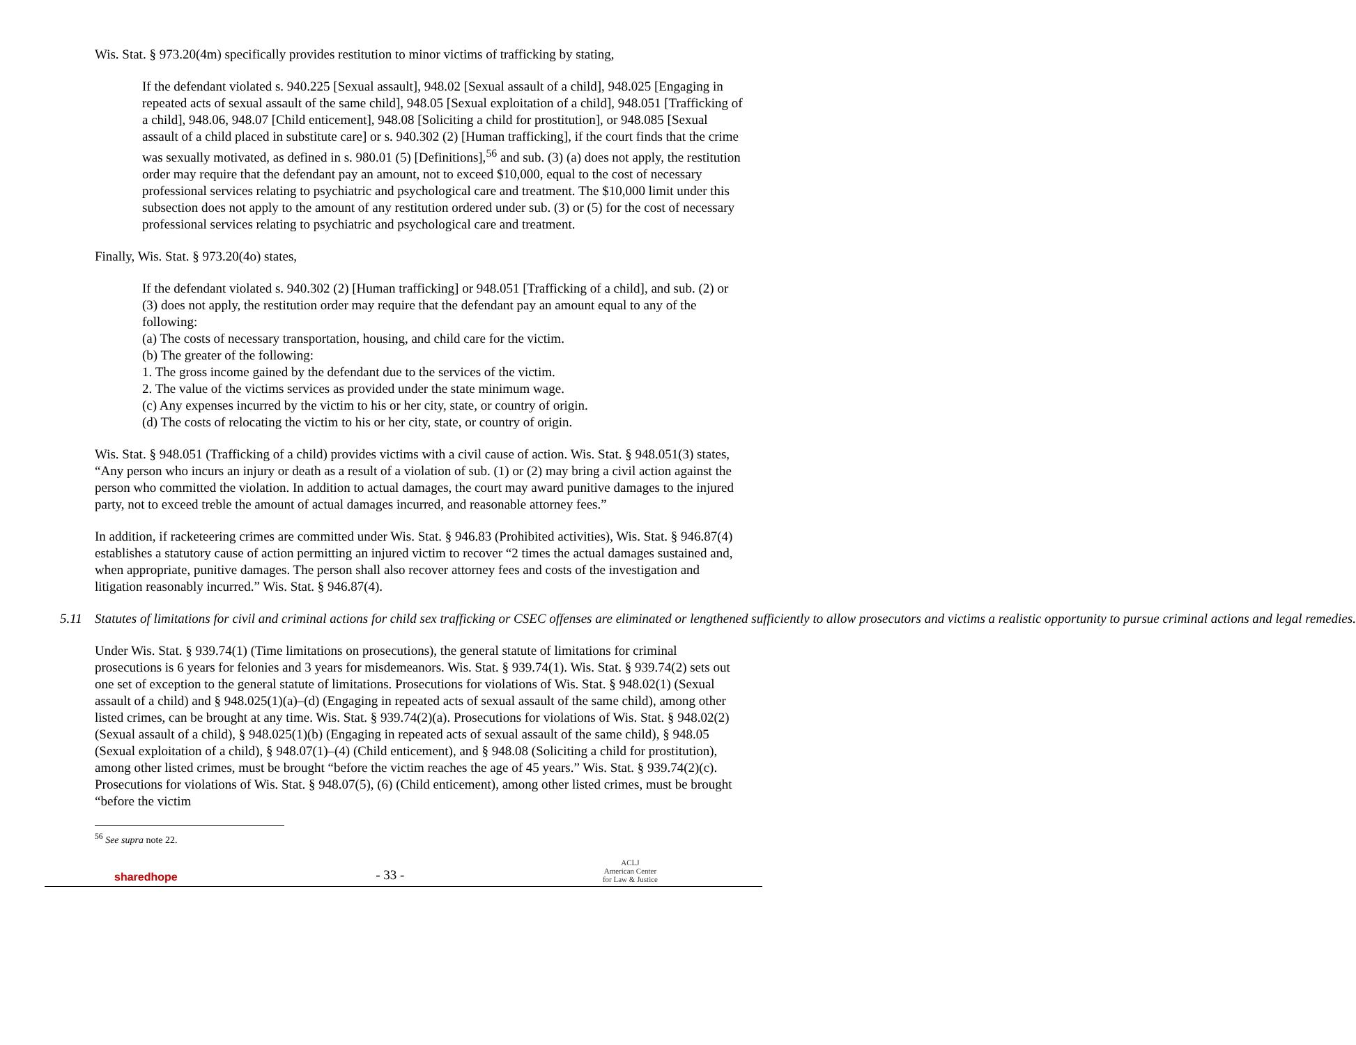Wis. Stat. § 973.20(4m) specifically provides restitution to minor victims of trafficking by stating,
If the defendant violated s. 940.225 [Sexual assault], 948.02 [Sexual assault of a child], 948.025 [Engaging in repeated acts of sexual assault of the same child], 948.05 [Sexual exploitation of a child], 948.051 [Trafficking of a child], 948.06, 948.07 [Child enticement], 948.08 [Soliciting a child for prostitution], or 948.085 [Sexual assault of a child placed in substitute care] or s. 940.302 (2) [Human trafficking], if the court finds that the crime was sexually motivated, as defined in s. 980.01 (5) [Definitions],<sup>56</sup> and sub. (3) (a) does not apply, the restitution order may require that the defendant pay an amount, not to exceed $10,000, equal to the cost of necessary professional services relating to psychiatric and psychological care and treatment. The $10,000 limit under this subsection does not apply to the amount of any restitution ordered under sub. (3) or (5) for the cost of necessary professional services relating to psychiatric and psychological care and treatment.
Finally, Wis. Stat. § 973.20(4o) states,
If the defendant violated s. 940.302 (2) [Human trafficking] or 948.051 [Trafficking of a child], and sub. (2) or (3) does not apply, the restitution order may require that the defendant pay an amount equal to any of the following:
(a) The costs of necessary transportation, housing, and child care for the victim.
(b) The greater of the following:
1. The gross income gained by the defendant due to the services of the victim.
2. The value of the victims services as provided under the state minimum wage.
(c) Any expenses incurred by the victim to his or her city, state, or country of origin.
(d) The costs of relocating the victim to his or her city, state, or country of origin.
Wis. Stat. § 948.051 (Trafficking of a child) provides victims with a civil cause of action. Wis. Stat. § 948.051(3) states, “Any person who incurs an injury or death as a result of a violation of sub. (1) or (2) may bring a civil action against the person who committed the violation. In addition to actual damages, the court may award punitive damages to the injured party, not to exceed treble the amount of actual damages incurred, and reasonable attorney fees.”
In addition, if racketeering crimes are committed under Wis. Stat. § 946.83 (Prohibited activities), Wis. Stat. § 946.87(4) establishes a statutory cause of action permitting an injured victim to recover “2 times the actual damages sustained and, when appropriate, punitive damages. The person shall also recover attorney fees and costs of the investigation and litigation reasonably incurred.” Wis. Stat. § 946.87(4).
5.11 Statutes of limitations for civil and criminal actions for child sex trafficking or CSEC offenses are eliminated or lengthened sufficiently to allow prosecutors and victims a realistic opportunity to pursue criminal actions and legal remedies.
Under Wis. Stat. § 939.74(1) (Time limitations on prosecutions), the general statute of limitations for criminal prosecutions is 6 years for felonies and 3 years for misdemeanors. Wis. Stat. § 939.74(1). Wis. Stat. § 939.74(2) sets out one set of exception to the general statute of limitations. Prosecutions for violations of Wis. Stat. § 948.02(1) (Sexual assault of a child) and § 948.025(1)(a)–(d) (Engaging in repeated acts of sexual assault of the same child), among other listed crimes, can be brought at any time. Wis. Stat. § 939.74(2)(a). Prosecutions for violations of Wis. Stat. § 948.02(2) (Sexual assault of a child), § 948.025(1)(b) (Engaging in repeated acts of sexual assault of the same child), § 948.05 (Sexual exploitation of a child), § 948.07(1)–(4) (Child enticement), and § 948.08 (Soliciting a child for prostitution), among other listed crimes, must be brought “before the victim reaches the age of 45 years.” Wis. Stat. § 939.74(2)(c). Prosecutions for violations of Wis. Stat. § 948.07(5), (6) (Child enticement), among other listed crimes, must be brought “before the victim
<sup>56</sup> See supra note 22.
sharedhope
- 33 -
ACLJ
American Center
for Law & Justice